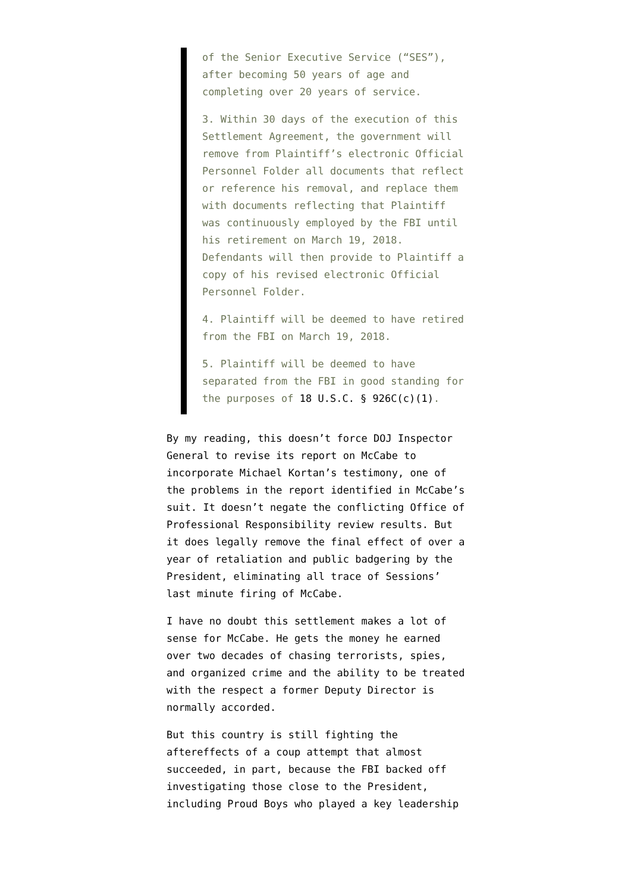of the Senior Executive Service (“SES”), after becoming 50 years of age and completing over 20 years of service.
3. Within 30 days of the execution of this Settlement Agreement, the government will remove from Plaintiff’s electronic Official Personnel Folder all documents that reflect or reference his removal, and replace them with documents reflecting that Plaintiff was continuously employed by the FBI until his retirement on March 19, 2018. Defendants will then provide to Plaintiff a copy of his revised electronic Official Personnel Folder.
4. Plaintiff will be deemed to have retired from the FBI on March 19, 2018.
5. Plaintiff will be deemed to have separated from the FBI in good standing for the purposes of 18 U.S.C. § 926C(c)(1).
By my reading, this doesn’t force DOJ Inspector General to revise its report on McCabe to incorporate Michael Kortan’s testimony, one of the problems in the report identified in McCabe’s suit. It doesn’t negate the conflicting Office of Professional Responsibility review results. But it does legally remove the final effect of over a year of retaliation and public badgering by the President, eliminating all trace of Sessions’ last minute firing of McCabe.
I have no doubt this settlement makes a lot of sense for McCabe. He gets the money he earned over two decades of chasing terrorists, spies, and organized crime and the ability to be treated with the respect a former Deputy Director is normally accorded.
But this country is still fighting the aftereffects of a coup attempt that almost succeeded, in part, because the FBI backed off investigating those close to the President, including Proud Boys who played a key leadership